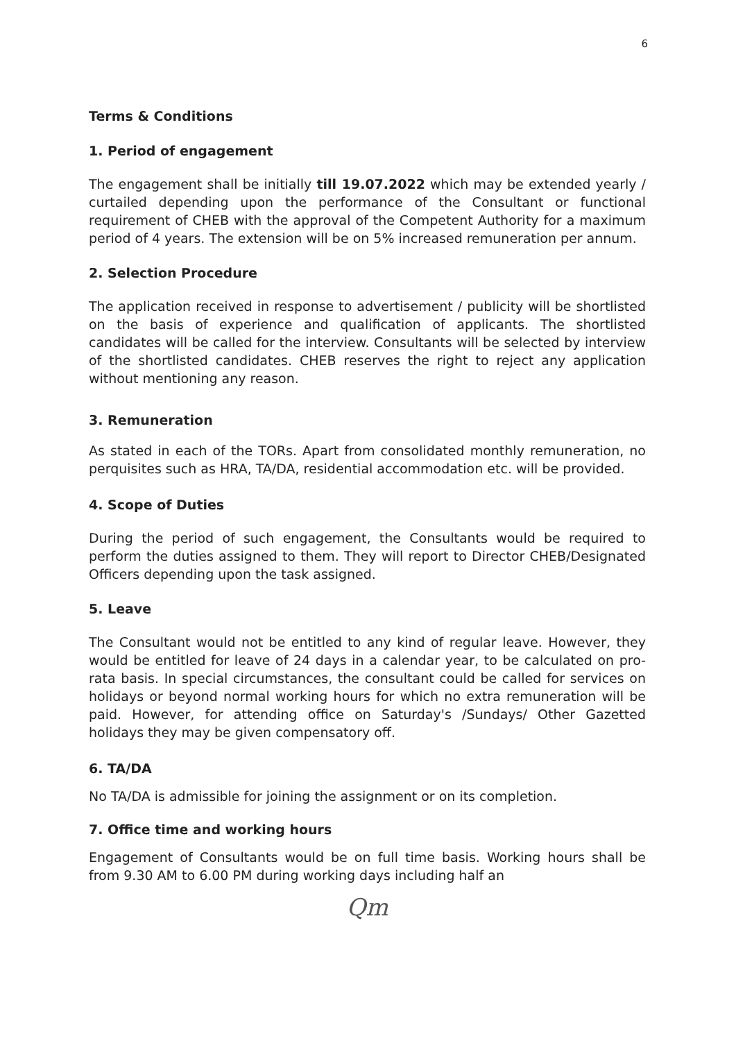6
Terms & Conditions
1. Period of engagement
The engagement shall be initially till 19.07.2022 which may be extended yearly / curtailed depending upon the performance of the Consultant or functional requirement of CHEB with the approval of the Competent Authority for a maximum period of 4 years. The extension will be on 5% increased remuneration per annum.
2. Selection Procedure
The application received in response to advertisement / publicity will be shortlisted on the basis of experience and qualification of applicants. The shortlisted candidates will be called for the interview. Consultants will be selected by interview of the shortlisted candidates. CHEB reserves the right to reject any application without mentioning any reason.
3. Remuneration
As stated in each of the TORs. Apart from consolidated monthly remuneration, no perquisites such as HRA, TA/DA, residential accommodation etc. will be provided.
4. Scope of Duties
During the period of such engagement, the Consultants would be required to perform the duties assigned to them. They will report to Director CHEB/Designated Officers depending upon the task assigned.
5. Leave
The Consultant would not be entitled to any kind of regular leave. However, they would be entitled for leave of 24 days in a calendar year, to be calculated on pro-rata basis. In special circumstances, the consultant could be called for services on holidays or beyond normal working hours for which no extra remuneration will be paid. However, for attending office on Saturday's /Sundays/ Other Gazetted holidays they may be given compensatory off.
6. TA/DA
No TA/DA is admissible for joining the assignment or on its completion.
7. Office time and working hours
Engagement of Consultants would be on full time basis. Working hours shall be from 9.30 AM to 6.00 PM during working days including half an
Qm